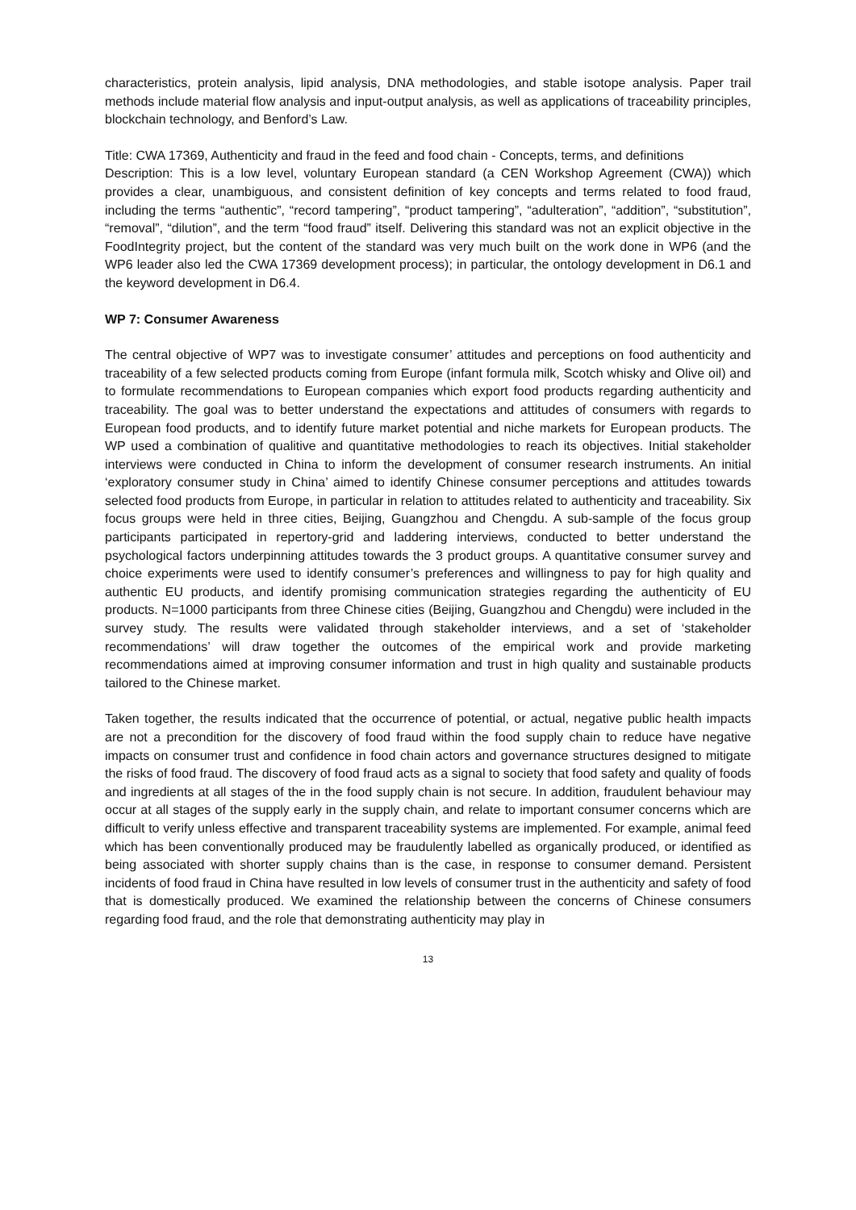characteristics, protein analysis, lipid analysis, DNA methodologies, and stable isotope analysis. Paper trail methods include material flow analysis and input-output analysis, as well as applications of traceability principles, blockchain technology, and Benford’s Law.
Title: CWA 17369, Authenticity and fraud in the feed and food chain - Concepts, terms, and definitions
Description: This is a low level, voluntary European standard (a CEN Workshop Agreement (CWA)) which provides a clear, unambiguous, and consistent definition of key concepts and terms related to food fraud, including the terms “authentic”, “record tampering”, “product tampering”, “adulteration”, “addition”, “substitution”, “removal”, “dilution”, and the term “food fraud” itself. Delivering this standard was not an explicit objective in the FoodIntegrity project, but the content of the standard was very much built on the work done in WP6 (and the WP6 leader also led the CWA 17369 development process); in particular, the ontology development in D6.1 and the keyword development in D6.4.
WP 7: Consumer Awareness
The central objective of WP7 was to investigate consumer’ attitudes and perceptions on food authenticity and traceability of a few selected products coming from Europe (infant formula milk, Scotch whisky and Olive oil) and to formulate recommendations to European companies which export food products regarding authenticity and traceability. The goal was to better understand the expectations and attitudes of consumers with regards to European food products, and to identify future market potential and niche markets for European products. The WP used a combination of qualitive and quantitative methodologies to reach its objectives. Initial stakeholder interviews were conducted in China to inform the development of consumer research instruments. An initial ‘exploratory consumer study in China’ aimed to identify Chinese consumer perceptions and attitudes towards selected food products from Europe, in particular in relation to attitudes related to authenticity and traceability. Six focus groups were held in three cities, Beijing, Guangzhou and Chengdu. A sub-sample of the focus group participants participated in repertory-grid and laddering interviews, conducted to better understand the psychological factors underpinning attitudes towards the 3 product groups. A quantitative consumer survey and choice experiments were used to identify consumer’s preferences and willingness to pay for high quality and authentic EU products, and identify promising communication strategies regarding the authenticity of EU products. N=1000 participants from three Chinese cities (Beijing, Guangzhou and Chengdu) were included in the survey study. The results were validated through stakeholder interviews, and a set of ‘stakeholder recommendations’ will draw together the outcomes of the empirical work and provide marketing recommendations aimed at improving consumer information and trust in high quality and sustainable products tailored to the Chinese market.
Taken together, the results indicated that the occurrence of potential, or actual, negative public health impacts are not a precondition for the discovery of food fraud within the food supply chain to reduce have negative impacts on consumer trust and confidence in food chain actors and governance structures designed to mitigate the risks of food fraud. The discovery of food fraud acts as a signal to society that food safety and quality of foods and ingredients at all stages of the in the food supply chain is not secure. In addition, fraudulent behaviour may occur at all stages of the supply early in the supply chain, and relate to important consumer concerns which are difficult to verify unless effective and transparent traceability systems are implemented. For example, animal feed which has been conventionally produced may be fraudulently labelled as organically produced, or identified as being associated with shorter supply chains than is the case, in response to consumer demand. Persistent incidents of food fraud in China have resulted in low levels of consumer trust in the authenticity and safety of food that is domestically produced. We examined the relationship between the concerns of Chinese consumers regarding food fraud, and the role that demonstrating authenticity may play in
13